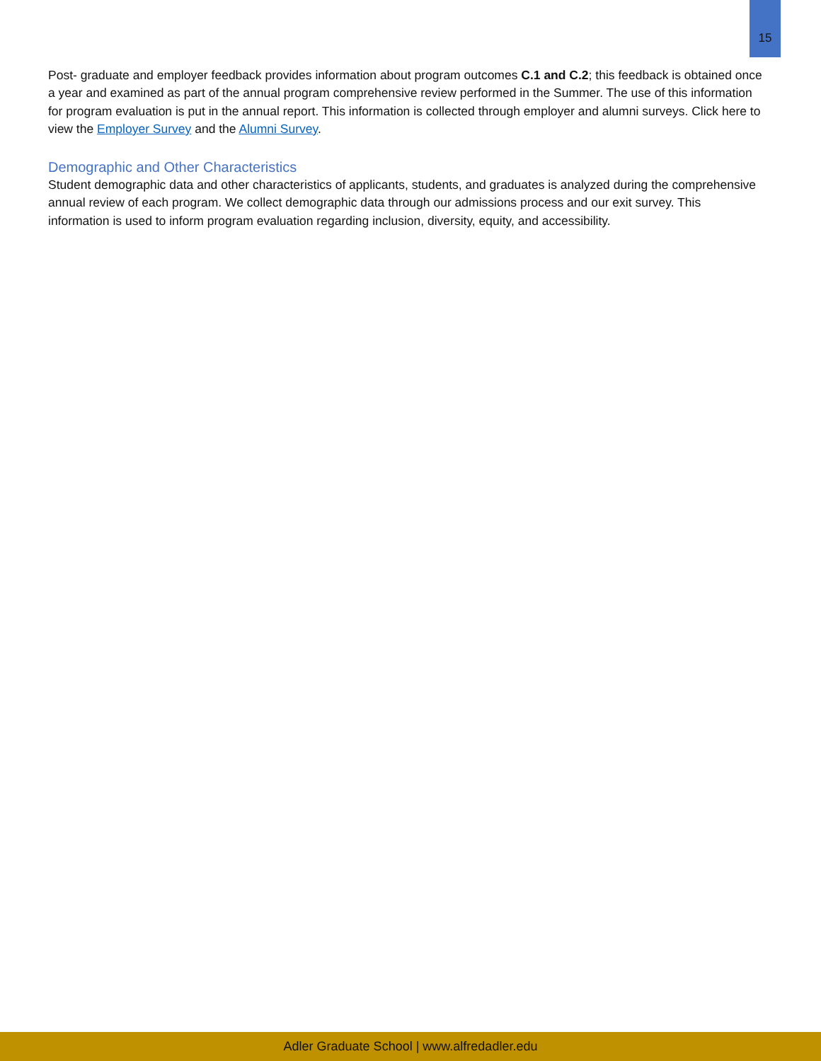15
Post- graduate and employer feedback provides information about program outcomes C.1 and C.2; this feedback is obtained once a year and examined as part of the annual program comprehensive review performed in the Summer. The use of this information for program evaluation is put in the annual report. This information is collected through employer and alumni surveys. Click here to view the Employer Survey and the Alumni Survey.
Demographic and Other Characteristics
Student demographic data and other characteristics of applicants, students, and graduates is analyzed during the comprehensive annual review of each program. We collect demographic data through our admissions process and our exit survey. This information is used to inform program evaluation regarding inclusion, diversity, equity, and accessibility.
Adler Graduate School | www.alfredadler.edu